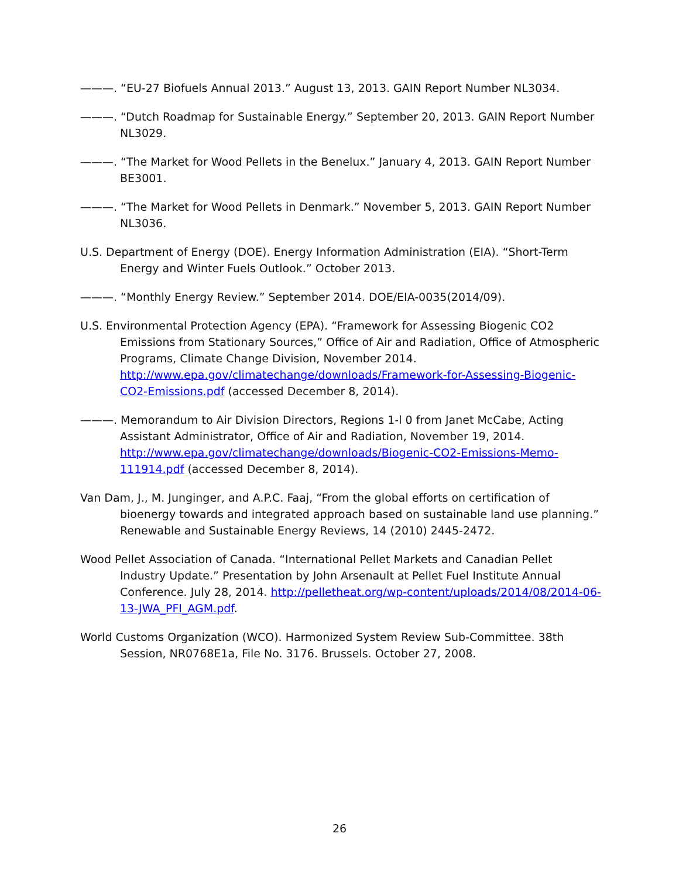———. “EU-27 Biofuels Annual 2013.” August 13, 2013. GAIN Report Number NL3034.
———. “Dutch Roadmap for Sustainable Energy.” September 20, 2013. GAIN Report Number NL3029.
———. “The Market for Wood Pellets in the Benelux.” January 4, 2013. GAIN Report Number BE3001.
———. “The Market for Wood Pellets in Denmark.” November 5, 2013. GAIN Report Number NL3036.
U.S. Department of Energy (DOE). Energy Information Administration (EIA). “Short-Term Energy and Winter Fuels Outlook.” October 2013.
———. “Monthly Energy Review.” September 2014. DOE/EIA-0035(2014/09).
U.S. Environmental Protection Agency (EPA). “Framework for Assessing Biogenic CO2 Emissions from Stationary Sources,” Office of Air and Radiation, Office of Atmospheric Programs, Climate Change Division, November 2014. http://www.epa.gov/climatechange/downloads/Framework-for-Assessing-Biogenic-CO2-Emissions.pdf (accessed December 8, 2014).
———. Memorandum to Air Division Directors, Regions 1-l 0 from Janet McCabe, Acting Assistant Administrator, Office of Air and Radiation, November 19, 2014. http://www.epa.gov/climatechange/downloads/Biogenic-CO2-Emissions-Memo-111914.pdf (accessed December 8, 2014).
Van Dam, J., M. Junginger, and A.P.C. Faaj, “From the global efforts on certification of bioenergy towards and integrated approach based on sustainable land use planning.” Renewable and Sustainable Energy Reviews, 14 (2010) 2445-2472.
Wood Pellet Association of Canada. “International Pellet Markets and Canadian Pellet Industry Update.” Presentation by John Arsenault at Pellet Fuel Institute Annual Conference. July 28, 2014. http://pelletheat.org/wp-content/uploads/2014/08/2014-06-13-JWA_PFI_AGM.pdf.
World Customs Organization (WCO). Harmonized System Review Sub-Committee. 38th Session, NR0768E1a, File No. 3176. Brussels. October 27, 2008.
26